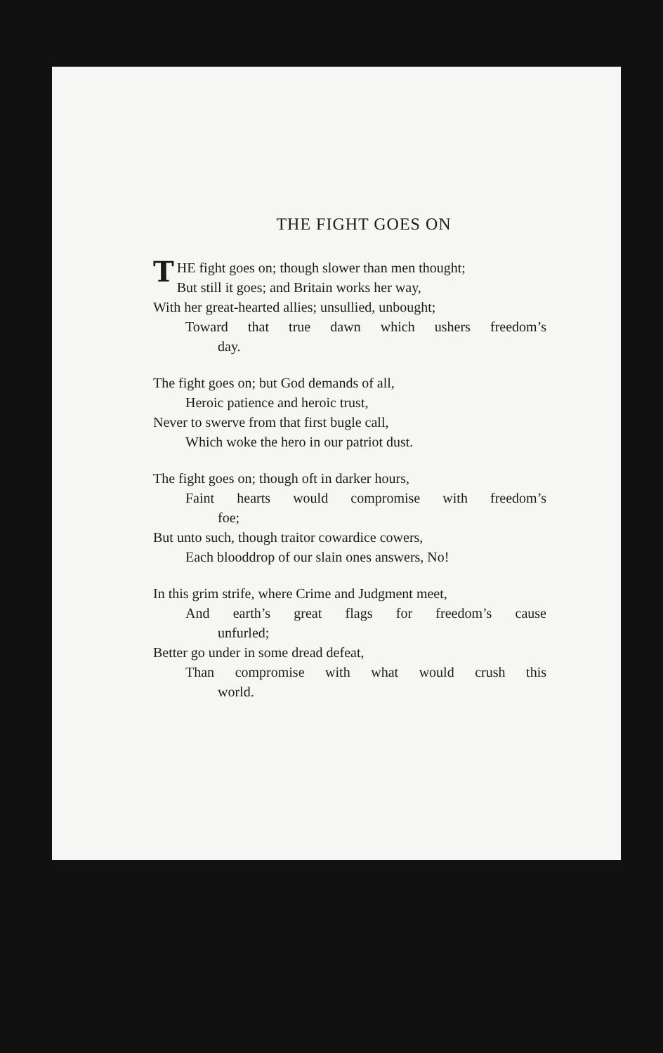THE FIGHT GOES ON
THE fight goes on; though slower than men thought;
But still it goes; and Britain works her way,
With her great-hearted allies; unsullied, unbought;
Toward that true dawn which ushers freedom’s
day.
The fight goes on; but God demands of all,
Heroic patience and heroic trust,
Never to swerve from that first bugle call,
Which woke the hero in our patriot dust.
The fight goes on; though oft in darker hours,
Faint hearts would compromise with freedom’s
foe;
But unto such, though traitor cowardice cowers,
Each blooddrop of our slain ones answers, No!
In this grim strife, where Crime and Judgment meet,
And earth’s great flags for freedom’s cause
unfurled;
Better go under in some dread defeat,
Than compromise with what would crush this
world.